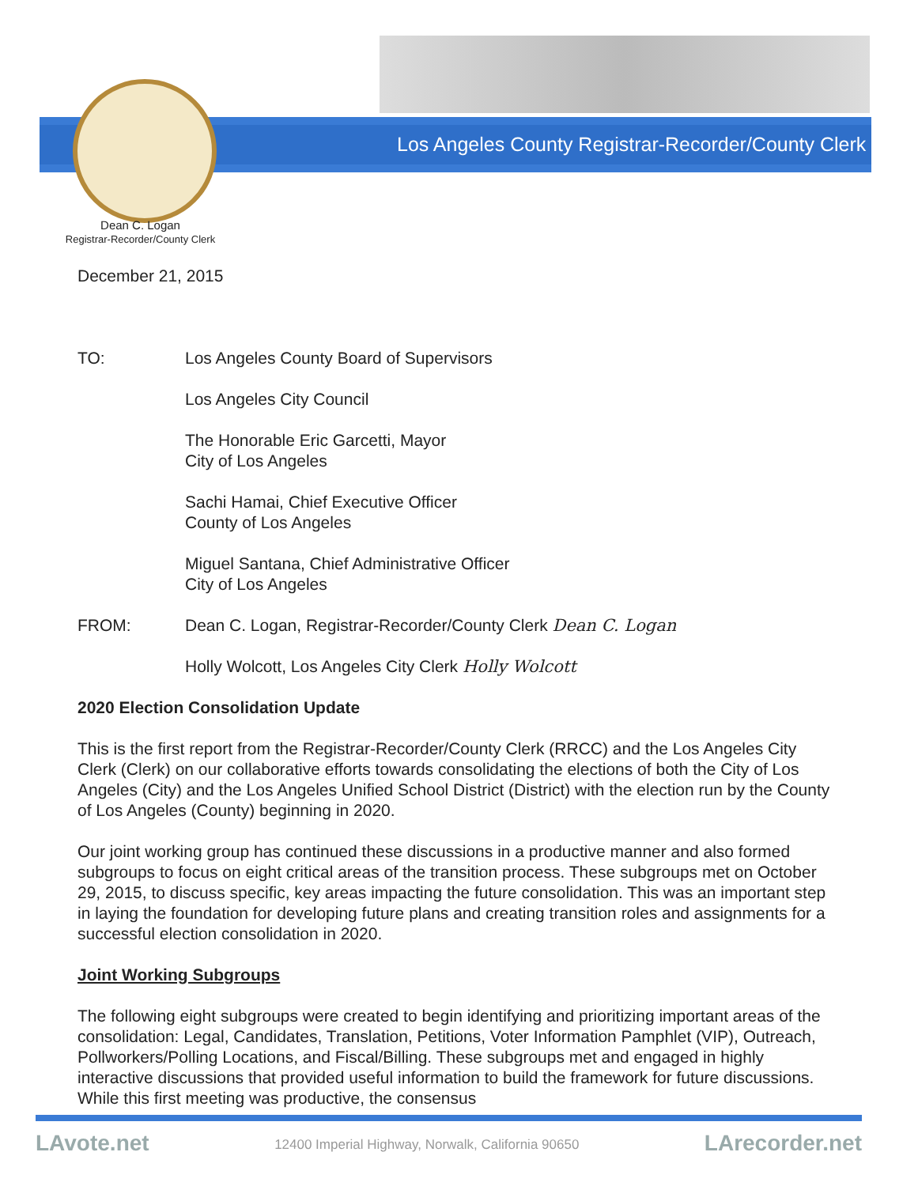Los Angeles County Registrar-Recorder/County Clerk
Dean C. Logan
Registrar-Recorder/County Clerk
December 21, 2015
TO: Los Angeles County Board of Supervisors
Los Angeles City Council
The Honorable Eric Garcetti, Mayor
City of Los Angeles
Sachi Hamai, Chief Executive Officer
County of Los Angeles
Miguel Santana, Chief Administrative Officer
City of Los Angeles
FROM: Dean C. Logan, Registrar-Recorder/County Clerk Dean C. Logan
Holly Wolcott, Los Angeles City Clerk Holly Wolcott
2020 Election Consolidation Update
This is the first report from the Registrar-Recorder/County Clerk (RRCC) and the Los Angeles City Clerk (Clerk) on our collaborative efforts towards consolidating the elections of both the City of Los Angeles (City) and the Los Angeles Unified School District (District) with the election run by the County of Los Angeles (County) beginning in 2020.
Our joint working group has continued these discussions in a productive manner and also formed subgroups to focus on eight critical areas of the transition process. These subgroups met on October 29, 2015, to discuss specific, key areas impacting the future consolidation. This was an important step in laying the foundation for developing future plans and creating transition roles and assignments for a successful election consolidation in 2020.
Joint Working Subgroups
The following eight subgroups were created to begin identifying and prioritizing important areas of the consolidation: Legal, Candidates, Translation, Petitions, Voter Information Pamphlet (VIP), Outreach, Pollworkers/Polling Locations, and Fiscal/Billing. These subgroups met and engaged in highly interactive discussions that provided useful information to build the framework for future discussions. While this first meeting was productive, the consensus
LAvote.net 12400 Imperial Highway, Norwalk, California 90650 LArecorder.net